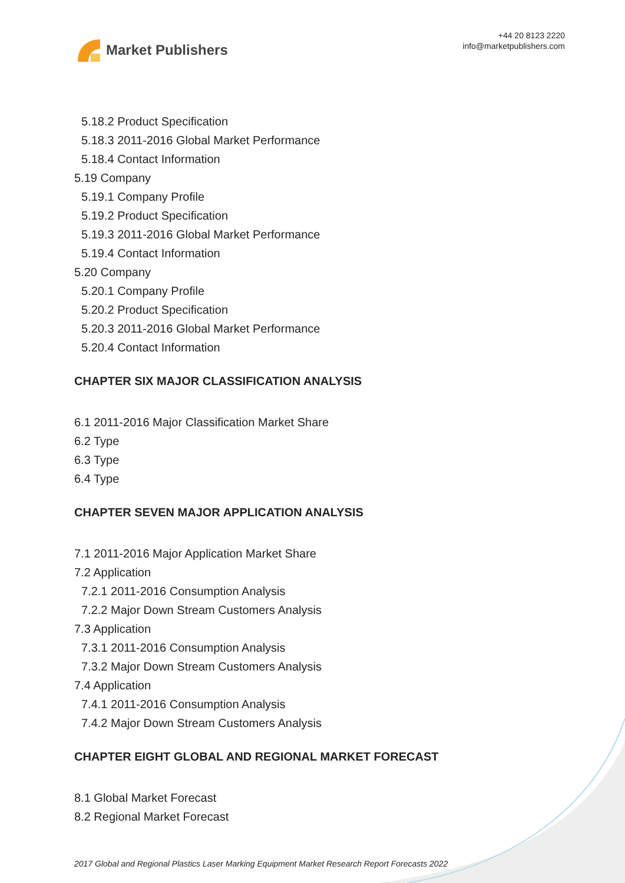Market Publishers
+44 20 8123 2220
info@marketpublishers.com
5.18.2 Product Specification
5.18.3 2011-2016 Global Market Performance
5.18.4 Contact Information
5.19 Company
5.19.1 Company Profile
5.19.2 Product Specification
5.19.3 2011-2016 Global Market Performance
5.19.4 Contact Information
5.20 Company
5.20.1 Company Profile
5.20.2 Product Specification
5.20.3 2011-2016 Global Market Performance
5.20.4 Contact Information
CHAPTER SIX MAJOR CLASSIFICATION ANALYSIS
6.1 2011-2016 Major Classification Market Share
6.2 Type
6.3 Type
6.4 Type
CHAPTER SEVEN MAJOR APPLICATION ANALYSIS
7.1 2011-2016 Major Application Market Share
7.2 Application
7.2.1 2011-2016 Consumption Analysis
7.2.2 Major Down Stream Customers Analysis
7.3 Application
7.3.1 2011-2016 Consumption Analysis
7.3.2 Major Down Stream Customers Analysis
7.4 Application
7.4.1 2011-2016 Consumption Analysis
7.4.2 Major Down Stream Customers Analysis
CHAPTER EIGHT GLOBAL AND REGIONAL MARKET FORECAST
8.1 Global Market Forecast
8.2 Regional Market Forecast
2017 Global and Regional Plastics Laser Marking Equipment Market Research Report Forecasts 2022